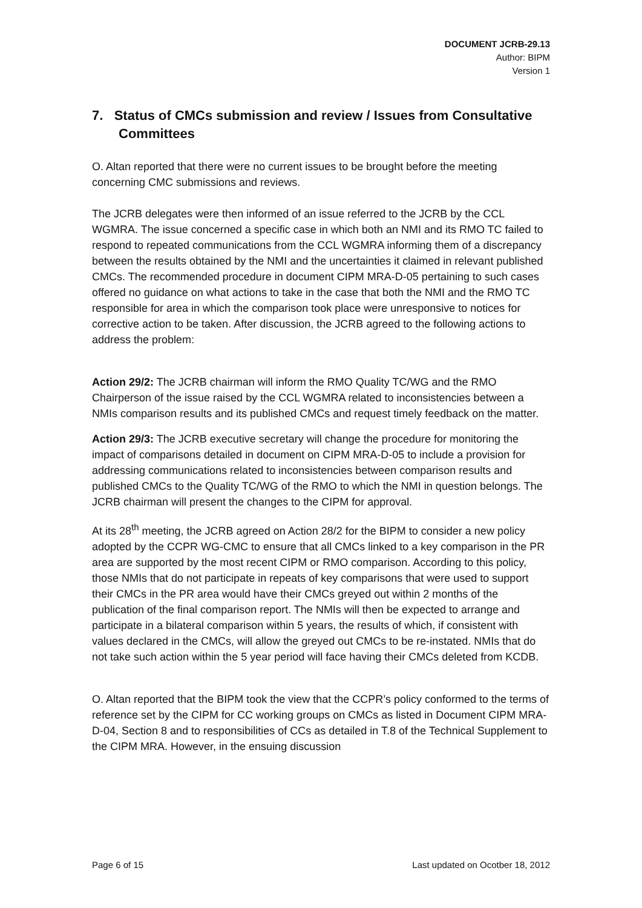DOCUMENT JCRB-29.13
Author: BIPM
Version 1
7. Status of CMCs submission and review / Issues from Consultative Committees
O. Altan reported that there were no current issues to be brought before the meeting concerning CMC submissions and reviews.
The JCRB delegates were then informed of an issue referred to the JCRB by the CCL WGMRA. The issue concerned a specific case in which both an NMI and its RMO TC failed to respond to repeated communications from the CCL WGMRA informing them of a discrepancy between the results obtained by the NMI and the uncertainties it claimed in relevant published CMCs. The recommended procedure in document CIPM MRA-D-05 pertaining to such cases offered no guidance on what actions to take in the case that both the NMI and the RMO TC responsible for area in which the comparison took place were unresponsive to notices for corrective action to be taken. After discussion, the JCRB agreed to the following actions to address the problem:
Action 29/2: The JCRB chairman will inform the RMO Quality TC/WG and the RMO Chairperson of the issue raised by the CCL WGMRA related to inconsistencies between a NMIs comparison results and its published CMCs and request timely feedback on the matter.
Action 29/3: The JCRB executive secretary will change the procedure for monitoring the impact of comparisons detailed in document on CIPM MRA-D-05 to include a provision for addressing communications related to inconsistencies between comparison results and published CMCs to the Quality TC/WG of the RMO to which the NMI in question belongs. The JCRB chairman will present the changes to the CIPM for approval.
At its 28<sup>th</sup> meeting, the JCRB agreed on Action 28/2 for the BIPM to consider a new policy adopted by the CCPR WG-CMC to ensure that all CMCs linked to a key comparison in the PR area are supported by the most recent CIPM or RMO comparison. According to this policy, those NMIs that do not participate in repeats of key comparisons that were used to support their CMCs in the PR area would have their CMCs greyed out within 2 months of the publication of the final comparison report. The NMIs will then be expected to arrange and participate in a bilateral comparison within 5 years, the results of which, if consistent with values declared in the CMCs, will allow the greyed out CMCs to be re-instated. NMIs that do not take such action within the 5 year period will face having their CMCs deleted from KCDB.
O. Altan reported that the BIPM took the view that the CCPR’s policy conformed to the terms of reference set by the CIPM for CC working groups on CMCs as listed in Document CIPM MRA-D-04, Section 8 and to responsibilities of CCs as detailed in T.8 of the Technical Supplement to the CIPM MRA. However, in the ensuing discussion
Page 6 of 15 Last updated on Ocotber 18, 2012